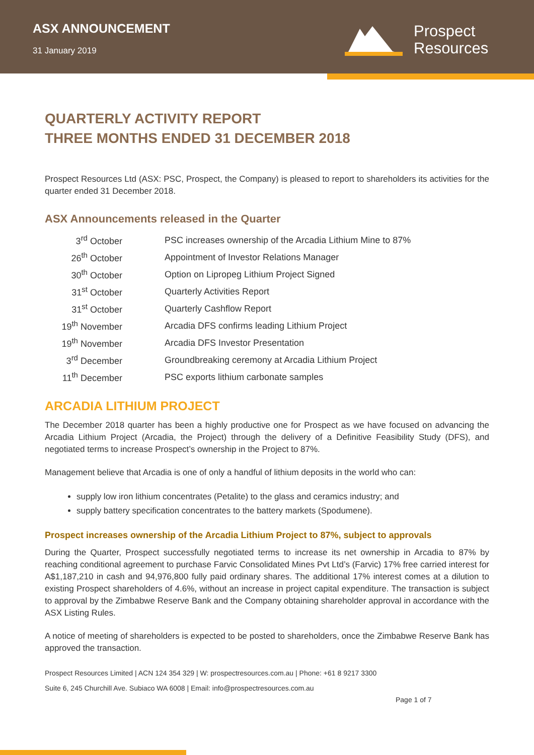ASX ANNOUNCEMENT
31 January 2019
Prospect
Resources
QUARTERLY ACTIVITY REPORT
THREE MONTHS ENDED 31 DECEMBER 2018
Prospect Resources Ltd (ASX: PSC, Prospect, the Company) is pleased to report to shareholders its activities for the quarter ended 31 December 2018.
ASX Announcements released in the Quarter
| 3<sup>rd</sup> October | PSC increases ownership of the Arcadia Lithium Mine to 87% |
| 26<sup>th</sup> October | Appointment of Investor Relations Manager |
| 30<sup>th</sup> October | Option on Lipropeg Lithium Project Signed |
| 31<sup>st</sup> October | Quarterly Activities Report |
| 31<sup>st</sup> October | Quarterly Cashflow Report |
| 19<sup>th</sup> November | Arcadia DFS confirms leading Lithium Project |
| 19<sup>th</sup> November | Arcadia DFS Investor Presentation |
| 3<sup>rd</sup> December | Groundbreaking ceremony at Arcadia Lithium Project |
| 11<sup>th</sup> December | PSC exports lithium carbonate samples |
ARCADIA LITHIUM PROJECT
The December 2018 quarter has been a highly productive one for Prospect as we have focused on advancing the Arcadia Lithium Project (Arcadia, the Project) through the delivery of a Definitive Feasibility Study (DFS), and negotiated terms to increase Prospect’s ownership in the Project to 87%.
Management believe that Arcadia is one of only a handful of lithium deposits in the world who can:
supply low iron lithium concentrates (Petalite) to the glass and ceramics industry; and
supply battery specification concentrates to the battery markets (Spodumene).
Prospect increases ownership of the Arcadia Lithium Project to 87%, subject to approvals
During the Quarter, Prospect successfully negotiated terms to increase its net ownership in Arcadia to 87% by reaching conditional agreement to purchase Farvic Consolidated Mines Pvt Ltd’s (Farvic) 17% free carried interest for A$1,187,210 in cash and 94,976,800 fully paid ordinary shares. The additional 17% interest comes at a dilution to existing Prospect shareholders of 4.6%, without an increase in project capital expenditure. The transaction is subject to approval by the Zimbabwe Reserve Bank and the Company obtaining shareholder approval in accordance with the ASX Listing Rules.
A notice of meeting of shareholders is expected to be posted to shareholders, once the Zimbabwe Reserve Bank has approved the transaction.
Prospect Resources Limited | ACN 124 354 329 | W: prospectresources.com.au | Phone: +61 8 9217 3300
Suite 6, 245 Churchill Ave. Subiaco WA 6008 | Email: info@prospectresources.com.au
Page 1 of 7